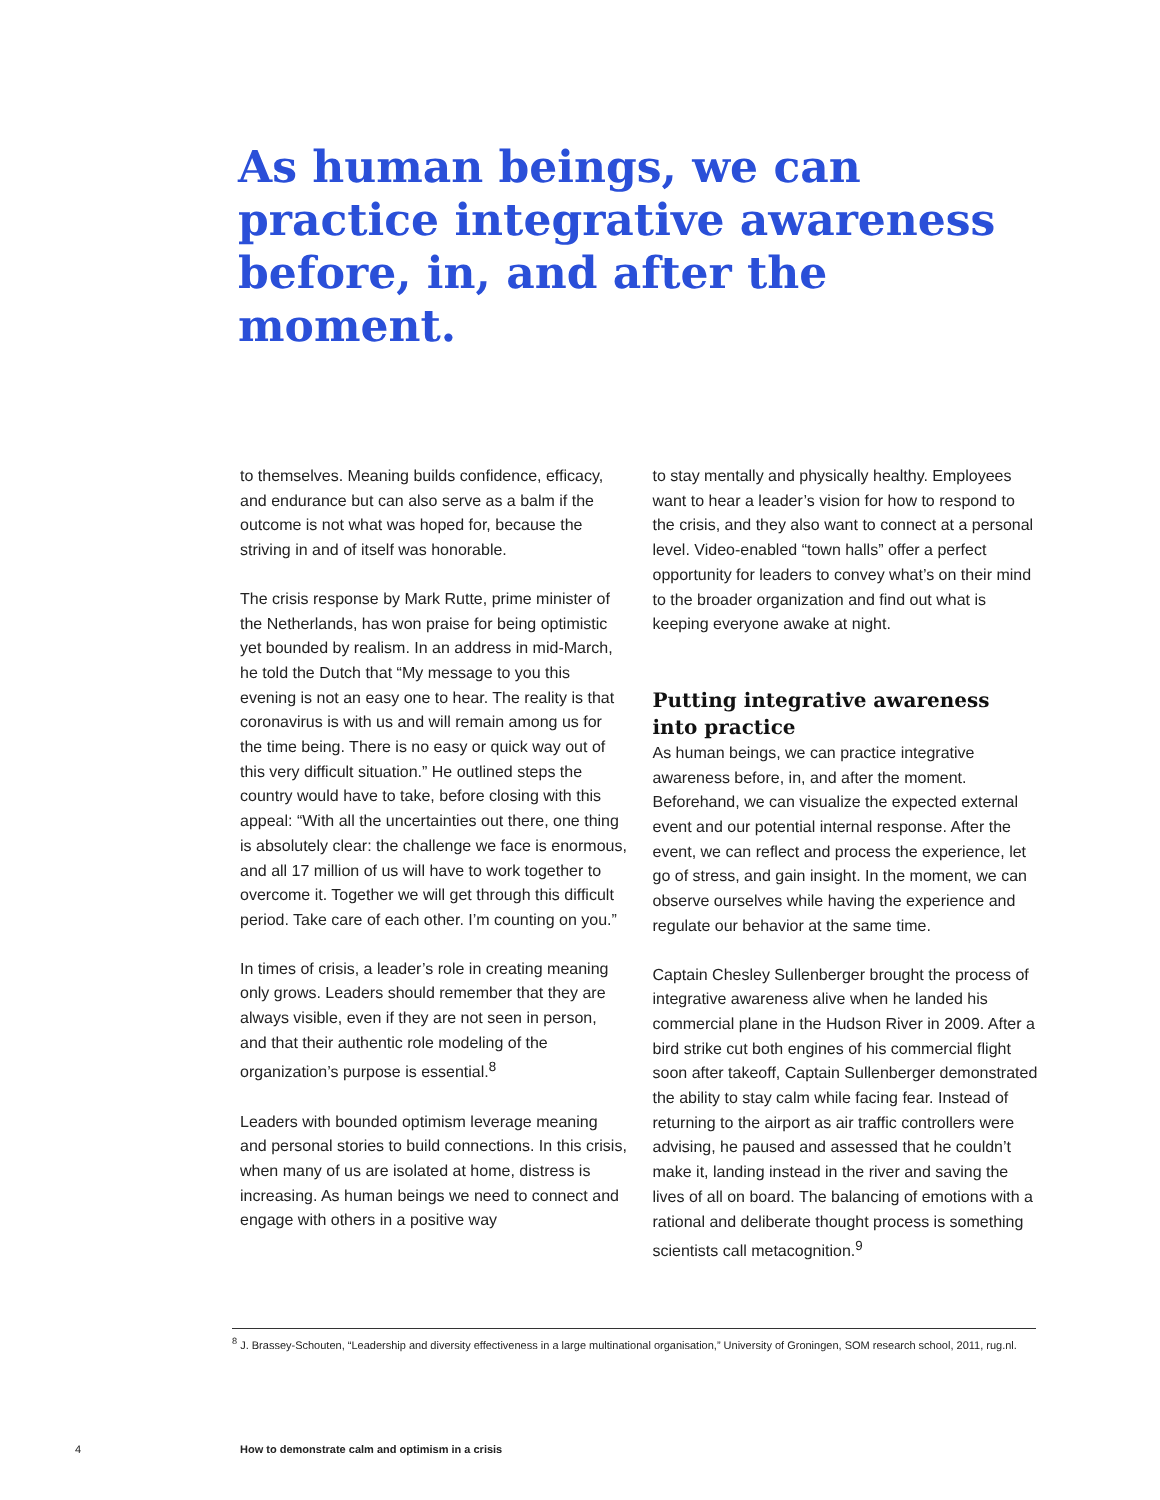As human beings, we can practice integrative awareness before, in, and after the moment.
to themselves. Meaning builds confidence, efficacy, and endurance but can also serve as a balm if the outcome is not what was hoped for, because the striving in and of itself was honorable.
The crisis response by Mark Rutte, prime minister of the Netherlands, has won praise for being optimistic yet bounded by realism. In an address in mid-March, he told the Dutch that “My message to you this evening is not an easy one to hear. The reality is that coronavirus is with us and will remain among us for the time being. There is no easy or quick way out of this very difficult situation.” He outlined steps the country would have to take, before closing with this appeal: “With all the uncertainties out there, one thing is absolutely clear: the challenge we face is enormous, and all 17 million of us will have to work together to overcome it. Together we will get through this difficult period. Take care of each other. I’m counting on you.”
In times of crisis, a leader’s role in creating meaning only grows. Leaders should remember that they are always visible, even if they are not seen in person, and that their authentic role modeling of the organization’s purpose is essential.<sup>8</sup>
Leaders with bounded optimism leverage meaning and personal stories to build connections. In this crisis, when many of us are isolated at home, distress is increasing. As human beings we need to connect and engage with others in a positive way
to stay mentally and physically healthy. Employees want to hear a leader’s vision for how to respond to the crisis, and they also want to connect at a personal level. Video-enabled “town halls” offer a perfect opportunity for leaders to convey what’s on their mind to the broader organization and find out what is keeping everyone awake at night.
Putting integrative awareness into practice
As human beings, we can practice integrative awareness before, in, and after the moment. Beforehand, we can visualize the expected external event and our potential internal response. After the event, we can reflect and process the experience, let go of stress, and gain insight. In the moment, we can observe ourselves while having the experience and regulate our behavior at the same time.
Captain Chesley Sullenberger brought the process of integrative awareness alive when he landed his commercial plane in the Hudson River in 2009. After a bird strike cut both engines of his commercial flight soon after takeoff, Captain Sullenberger demonstrated the ability to stay calm while facing fear. Instead of returning to the airport as air traffic controllers were advising, he paused and assessed that he couldn’t make it, landing instead in the river and saving the lives of all on board. The balancing of emotions with a rational and deliberate thought process is something scientists call metacognition.<sup>9</sup>
<sup>8</sup> J. Brassey-Schouten, “Leadership and diversity effectiveness in a large multinational organisation,” University of Groningen, SOM research school, 2011, rug.nl.
4 How to demonstrate calm and optimism in a crisis